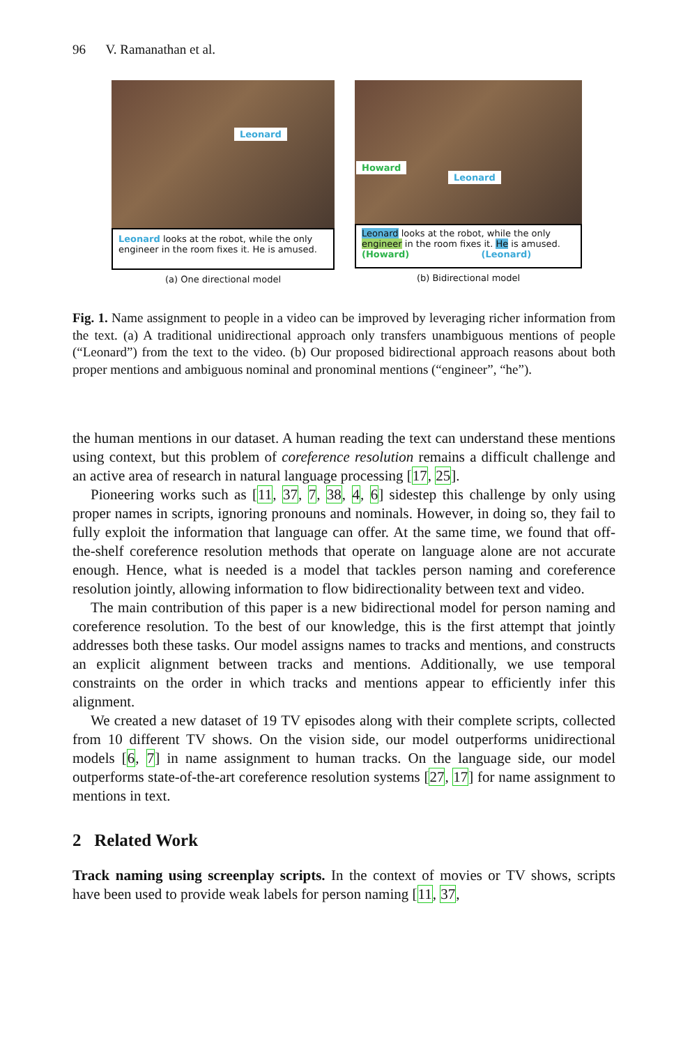96 V. Ramanathan et al.
Leonard
Leonard looks at the robot, while the only engineer in the room fixes it. He is amused.
(a) One directional model
Howard
Leonard
Leonard looks at the robot, while the only engineer in the room fixes it. He is amused.
(Howard) (Leonard)
(b) Bidirectional model
Fig. 1. Name assignment to people in a video can be improved by leveraging richer information from the text. (a) A traditional unidirectional approach only transfers unambiguous mentions of people (“Leonard”) from the text to the video. (b) Our proposed bidirectional approach reasons about both proper mentions and ambiguous nominal and pronominal mentions (“engineer”, “he”).
the human mentions in our dataset. A human reading the text can understand these mentions using context, but this problem of coreference resolution remains a difficult challenge and an active area of research in natural language processing [17, 25].
Pioneering works such as [11, 37, 7, 38, 4, 6] sidestep this challenge by only using proper names in scripts, ignoring pronouns and nominals. However, in doing so, they fail to fully exploit the information that language can offer. At the same time, we found that off-the-shelf coreference resolution methods that operate on language alone are not accurate enough. Hence, what is needed is a model that tackles person naming and coreference resolution jointly, allowing information to flow bidirectionality between text and video.
The main contribution of this paper is a new bidirectional model for person naming and coreference resolution. To the best of our knowledge, this is the first attempt that jointly addresses both these tasks. Our model assigns names to tracks and mentions, and constructs an explicit alignment between tracks and mentions. Additionally, we use temporal constraints on the order in which tracks and mentions appear to efficiently infer this alignment.
We created a new dataset of 19 TV episodes along with their complete scripts, collected from 10 different TV shows. On the vision side, our model outperforms unidirectional models [6, 7] in name assignment to human tracks. On the language side, our model outperforms state-of-the-art coreference resolution systems [27, 17] for name assignment to mentions in text.
2 Related Work
Track naming using screenplay scripts. In the context of movies or TV shows, scripts have been used to provide weak labels for person naming [11, 37,